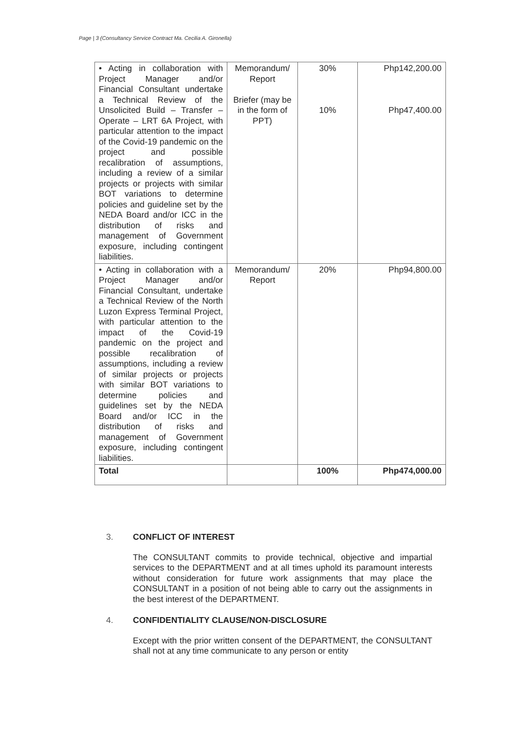Page | 3 (Consultancy Service Contract Ma. Cecilia A. Gironella)
| • Acting in collaboration with Project Manager and/or Financial Consultant undertake a Technical Review of the Unsolicited Build – Transfer – Operate – LRT 6A Project, with particular attention to the impact of the Covid-19 pandemic on the project and possible recalibration of assumptions, including a review of a similar projects or projects with similar BOT variations to determine policies and guideline set by the NEDA Board and/or ICC in the distribution of risks and management of Government exposure, including contingent liabilities. | Memorandum/ Report Briefer (may be in the form of PPT) | 30% 10% | Php142,200.00 Php47,400.00 |
| • Acting in collaboration with a Project Manager and/or Financial Consultant, undertake a Technical Review of the North Luzon Express Terminal Project, with particular attention to the impact of the Covid-19 pandemic on the project and possible recalibration of assumptions, including a review of similar projects or projects with similar BOT variations to determine policies and guidelines set by the NEDA Board and/or ICC in the distribution of risks and management of Government exposure, including contingent liabilities. | Memorandum/ Report | 20% | Php94,800.00 |
| Total | | 100% | Php474,000.00 |
3. CONFLICT OF INTEREST
The CONSULTANT commits to provide technical, objective and impartial services to the DEPARTMENT and at all times uphold its paramount interests without consideration for future work assignments that may place the CONSULTANT in a position of not being able to carry out the assignments in the best interest of the DEPARTMENT.
4. CONFIDENTIALITY CLAUSE/NON-DISCLOSURE
Except with the prior written consent of the DEPARTMENT, the CONSULTANT shall not at any time communicate to any person or entity